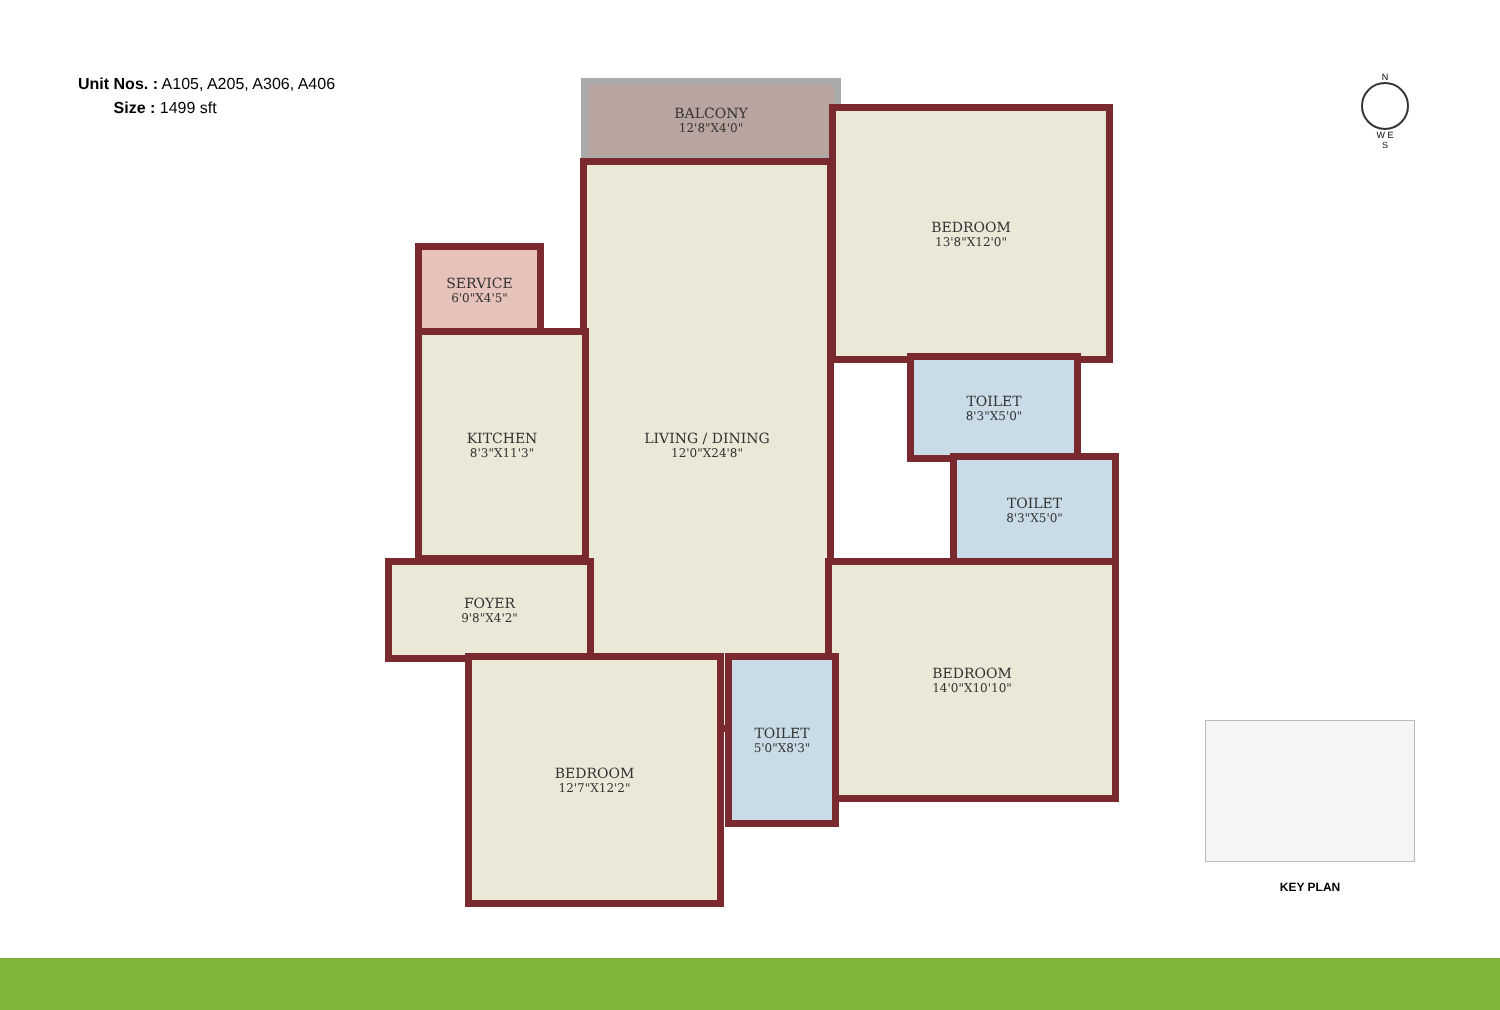Unit Nos. : A105, A205, A306, A406
Size : 1499 sft
BALCONY
12'8"X4'0"
BEDROOM
13'8"X12'0"
SERVICE
6'0"X4'5"
LIVING / DINING
12'0"X24'8"
KITCHEN
8'3"X11'3"
TOILET
8'3"X5'0"
TOILET
8'3"X5'0"
FOYER
9'8"X4'2"
BEDROOM
14'0"X10'10"
TOILET
5'0"X8'3"
BEDROOM
12'7"X12'2"
N
W E
S
KEY PLAN